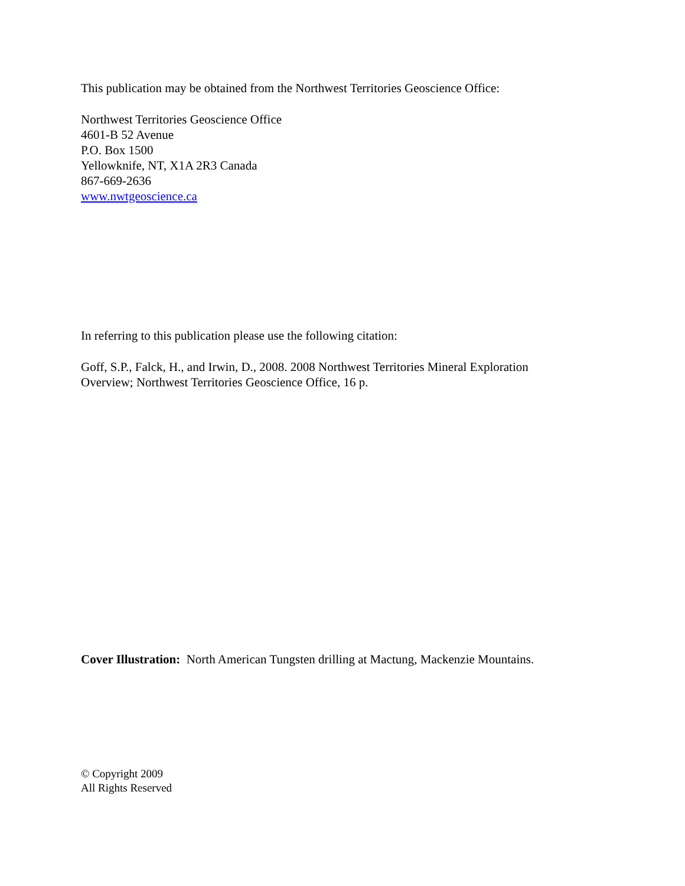This publication may be obtained from the Northwest Territories Geoscience Office:
Northwest Territories Geoscience Office
4601-B 52 Avenue
P.O. Box 1500
Yellowknife, NT, X1A 2R3 Canada
867-669-2636
www.nwtgeoscience.ca
In referring to this publication please use the following citation:
Goff, S.P., Falck, H., and Irwin, D., 2008. 2008 Northwest Territories Mineral Exploration
Overview; Northwest Territories Geoscience Office, 16 p.
Cover Illustration: North American Tungsten drilling at Mactung, Mackenzie Mountains.
© Copyright 2009
All Rights Reserved